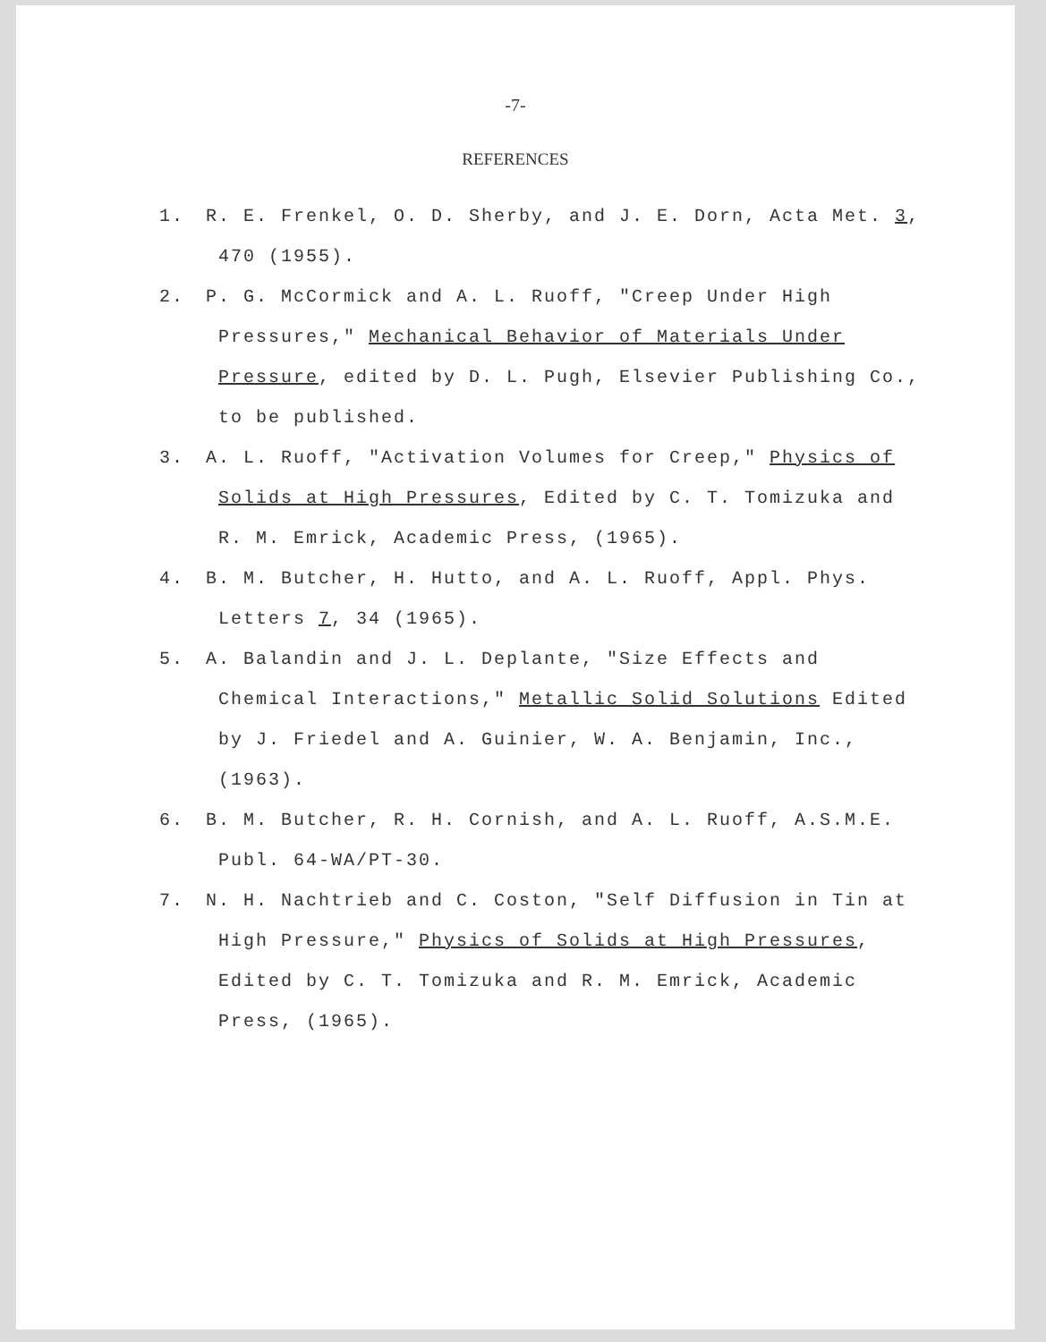-7-
REFERENCES
1. R. E. Frenkel, O. D. Sherby, and J. E. Dorn, Acta Met. 3, 470 (1955).
2. P. G. McCormick and A. L. Ruoff, "Creep Under High Pressures," Mechanical Behavior of Materials Under Pressure, edited by D. L. Pugh, Elsevier Publishing Co., to be published.
3. A. L. Ruoff, "Activation Volumes for Creep," Physics of Solids at High Pressures, Edited by C. T. Tomizuka and R. M. Emrick, Academic Press, (1965).
4. B. M. Butcher, H. Hutto, and A. L. Ruoff, Appl. Phys. Letters 7, 34 (1965).
5. A. Balandin and J. L. Deplante, "Size Effects and Chemical Interactions," Metallic Solid Solutions Edited by J. Friedel and A. Guinier, W. A. Benjamin, Inc., (1963).
6. B. M. Butcher, R. H. Cornish, and A. L. Ruoff, A.S.M.E. Publ. 64-WA/PT-30.
7. N. H. Nachtrieb and C. Coston, "Self Diffusion in Tin at High Pressure," Physics of Solids at High Pressures, Edited by C. T. Tomizuka and R. M. Emrick, Academic Press, (1965).